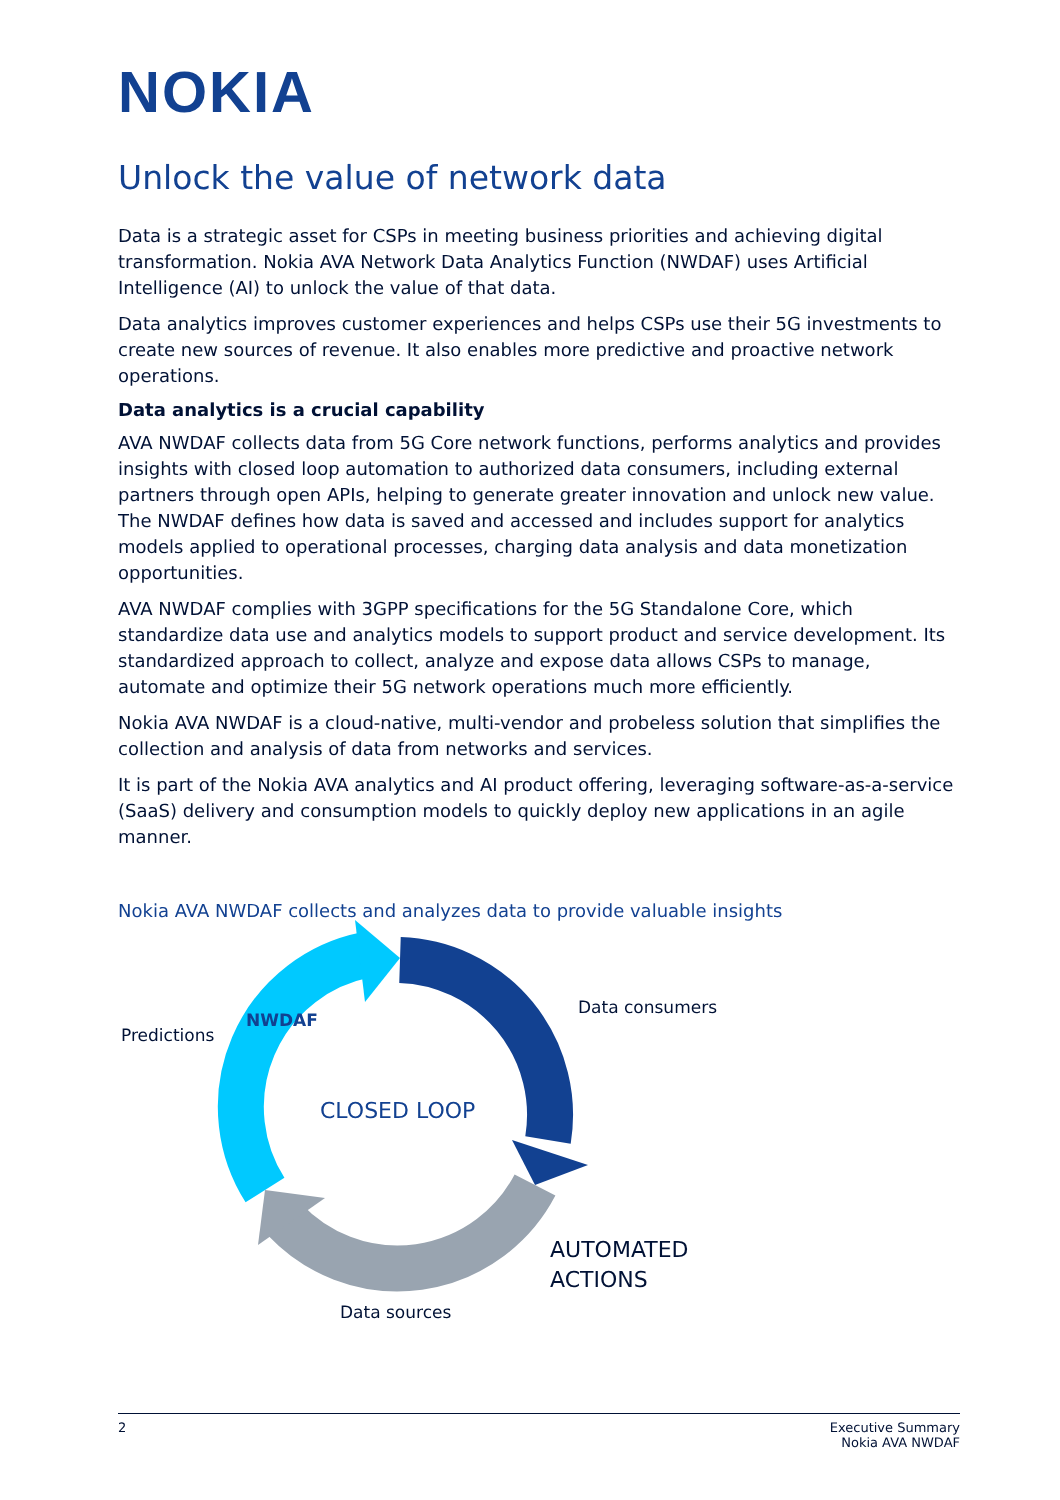NOKIA
Unlock the value of network data
Data is a strategic asset for CSPs in meeting business priorities and achieving digital transformation. Nokia AVA Network Data Analytics Function (NWDAF) uses Artificial Intelligence (AI) to unlock the value of that data.
Data analytics improves customer experiences and helps CSPs use their 5G investments to create new sources of revenue. It also enables more predictive and proactive network operations.
Data analytics is a crucial capability
AVA NWDAF collects data from 5G Core network functions, performs analytics and provides insights with closed loop automation to authorized data consumers, including external partners through open APIs, helping to generate greater innovation and unlock new value. The NWDAF defines how data is saved and accessed and includes support for analytics models applied to operational processes, charging data analysis and data monetization opportunities.
AVA NWDAF complies with 3GPP specifications for the 5G Standalone Core, which standardize data use and analytics models to support product and service development. Its standardized approach to collect, analyze and expose data allows CSPs to manage, automate and optimize their 5G network operations much more efficiently.
Nokia AVA NWDAF is a cloud-native, multi-vendor and probeless solution that simplifies the collection and analysis of data from networks and services.
It is part of the Nokia AVA analytics and AI product offering, leveraging software-as-a-service (SaaS) delivery and consumption models to quickly deploy new applications in an agile manner.
Nokia AVA NWDAF collects and analyzes data to provide valuable insights
Predictions
NWDAF
Data consumers
CLOSED LOOP
AUTOMATED
ACTIONS
Data sources
2 Executive Summary
Nokia AVA NWDAF